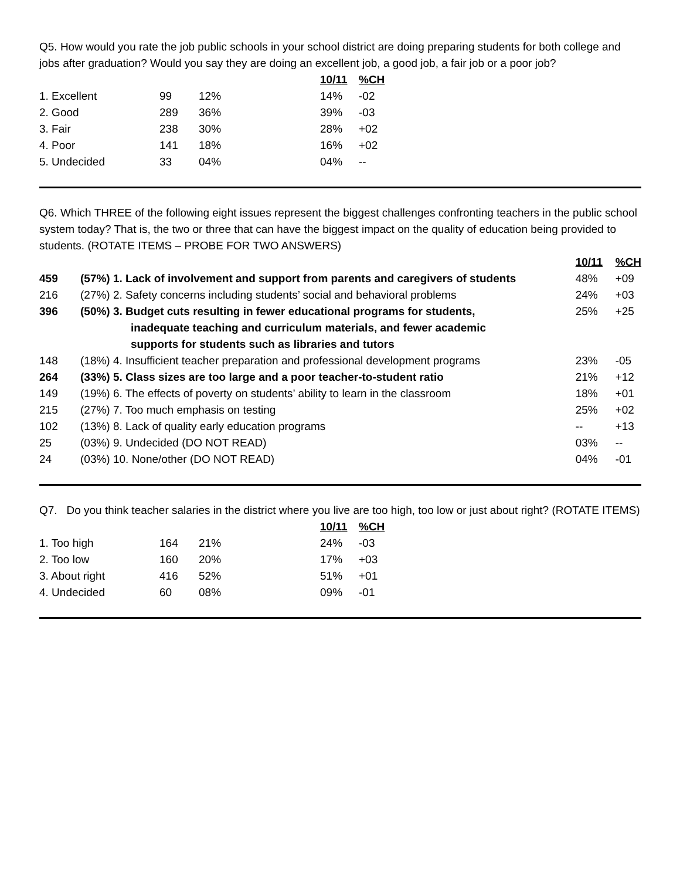Q5. How would you rate the job public schools in your school district are doing preparing students for both college and jobs after graduation? Would you say they are doing an excellent job, a good job, a fair job or a poor job?
| | | | 10/11 | %CH |
| 1. Excellent | 99 | 12% | 14% | -02 |
| 2. Good | 289 | 36% | 39% | -03 |
| 3. Fair | 238 | 30% | 28% | +02 |
| 4. Poor | 141 | 18% | 16% | +02 |
| 5. Undecided | 33 | 04% | 04% | -- |
Q6. Which THREE of the following eight issues represent the biggest challenges confronting teachers in the public school system today? That is, the two or three that can have the biggest impact on the quality of education being provided to students. (ROTATE ITEMS – PROBE FOR TWO ANSWERS)
| | | 10/11 | %CH |
| 459 | (57%) 1. Lack of involvement and support from parents and caregivers of students | 48% | +09 |
| 216 | (27%) 2. Safety concerns including students’ social and behavioral problems | 24% | +03 |
| 396 | (50%) 3. Budget cuts resulting in fewer educational programs for students, inadequate teaching and curriculum materials, and fewer academic supports for students such as libraries and tutors | 25% | +25 |
| 148 | (18%) 4. Insufficient teacher preparation and professional development programs | 23% | -05 |
| 264 | (33%) 5. Class sizes are too large and a poor teacher-to-student ratio | 21% | +12 |
| 149 | (19%) 6. The effects of poverty on students’ ability to learn in the classroom | 18% | +01 |
| 215 | (27%) 7. Too much emphasis on testing | 25% | +02 |
| 102 | (13%) 8. Lack of quality early education programs | -- | +13 |
| 25 | (03%) 9. Undecided (DO NOT READ) | 03% | -- |
| 24 | (03%) 10. None/other (DO NOT READ) | 04% | -01 |
Q7. Do you think teacher salaries in the district where you live are too high, too low or just about right? (ROTATE ITEMS)
| | | | 10/11 | %CH |
| 1. Too high | 164 | 21% | 24% | -03 |
| 2. Too low | 160 | 20% | 17% | +03 |
| 3. About right | 416 | 52% | 51% | +01 |
| 4. Undecided | 60 | 08% | 09% | -01 |